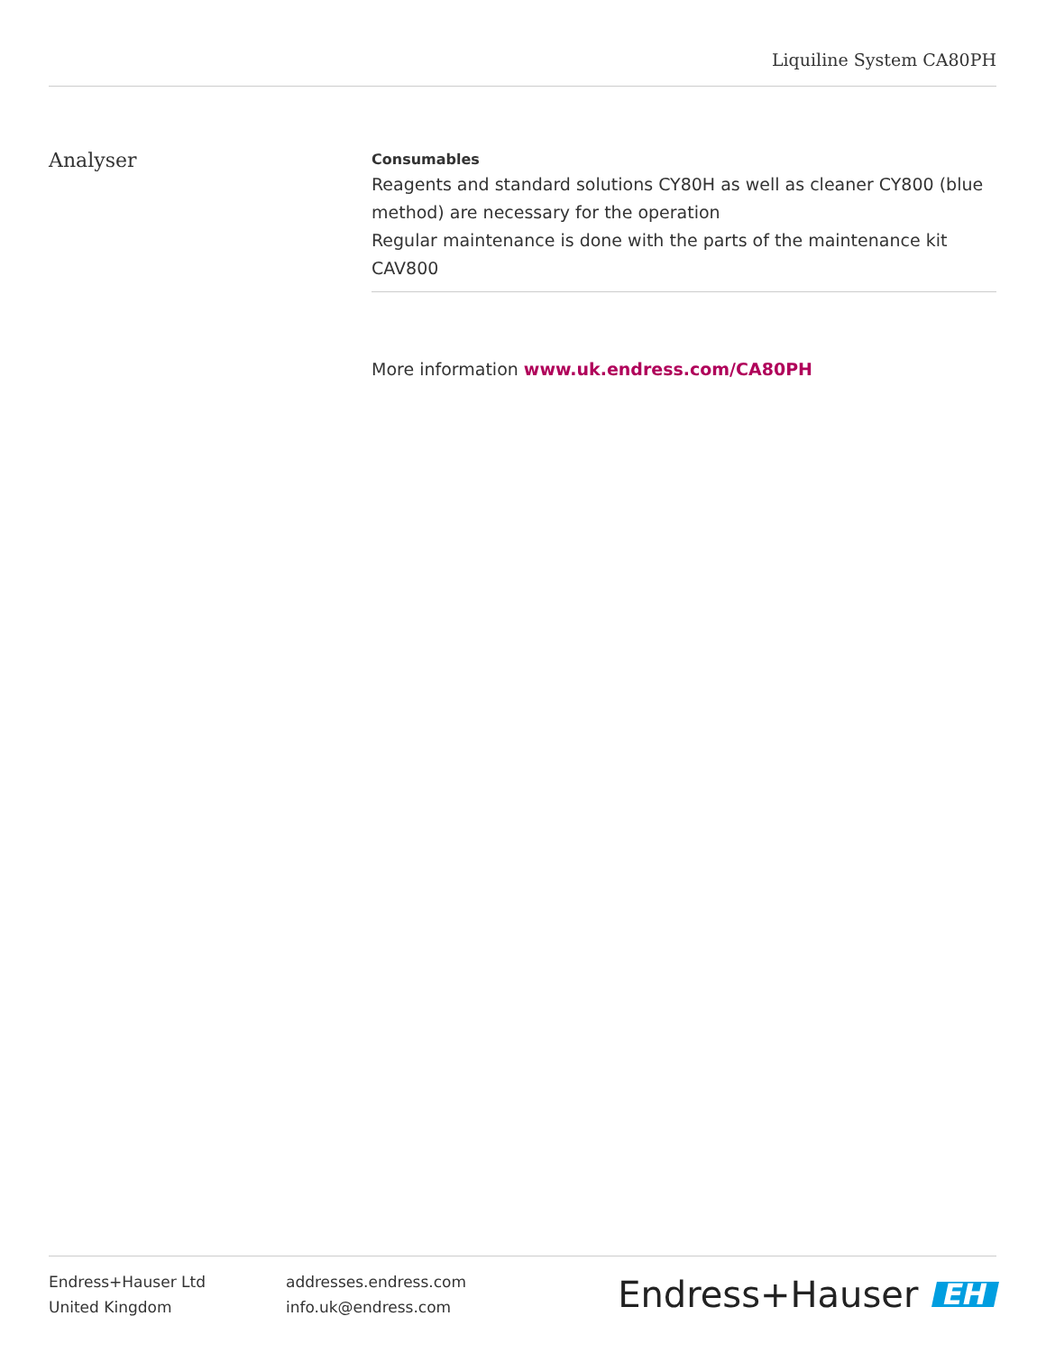Liquiline System CA80PH
Analyser
Consumables
Reagents and standard solutions CY80H as well as cleaner CY800 (blue method) are necessary for the operation
Regular maintenance is done with the parts of the maintenance kit CAV800
More information www.uk.endress.com/CA80PH
Endress+Hauser Ltd
United Kingdom
addresses.endress.com
info.uk@endress.com
Endress+Hauser EH